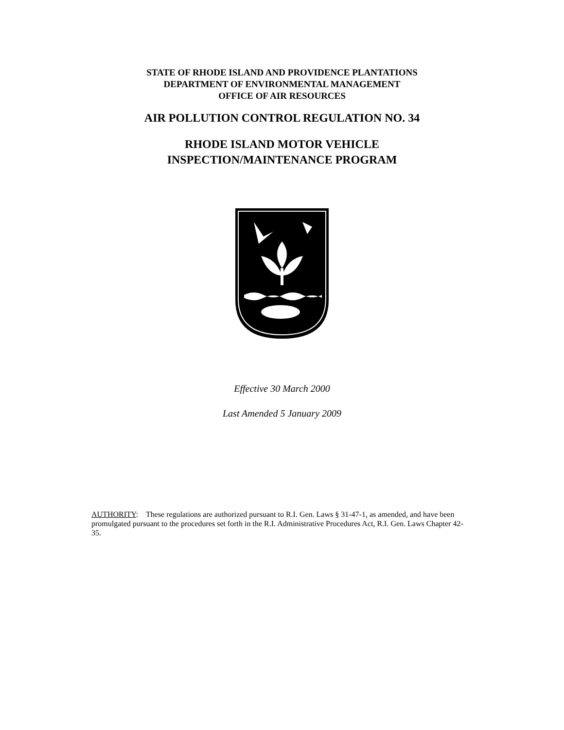STATE OF RHODE ISLAND AND PROVIDENCE PLANTATIONS
DEPARTMENT OF ENVIRONMENTAL MANAGEMENT
OFFICE OF AIR RESOURCES
AIR POLLUTION CONTROL REGULATION NO. 34
RHODE ISLAND MOTOR VEHICLE
INSPECTION/MAINTENANCE PROGRAM
Effective 30 March 2000
Last Amended 5 January 2009
AUTHORITY: These regulations are authorized pursuant to R.I. Gen. Laws § 31-47-1, as amended, and have been promulgated pursuant to the procedures set forth in the R.I. Administrative Procedures Act, R.I. Gen. Laws Chapter 42-35.